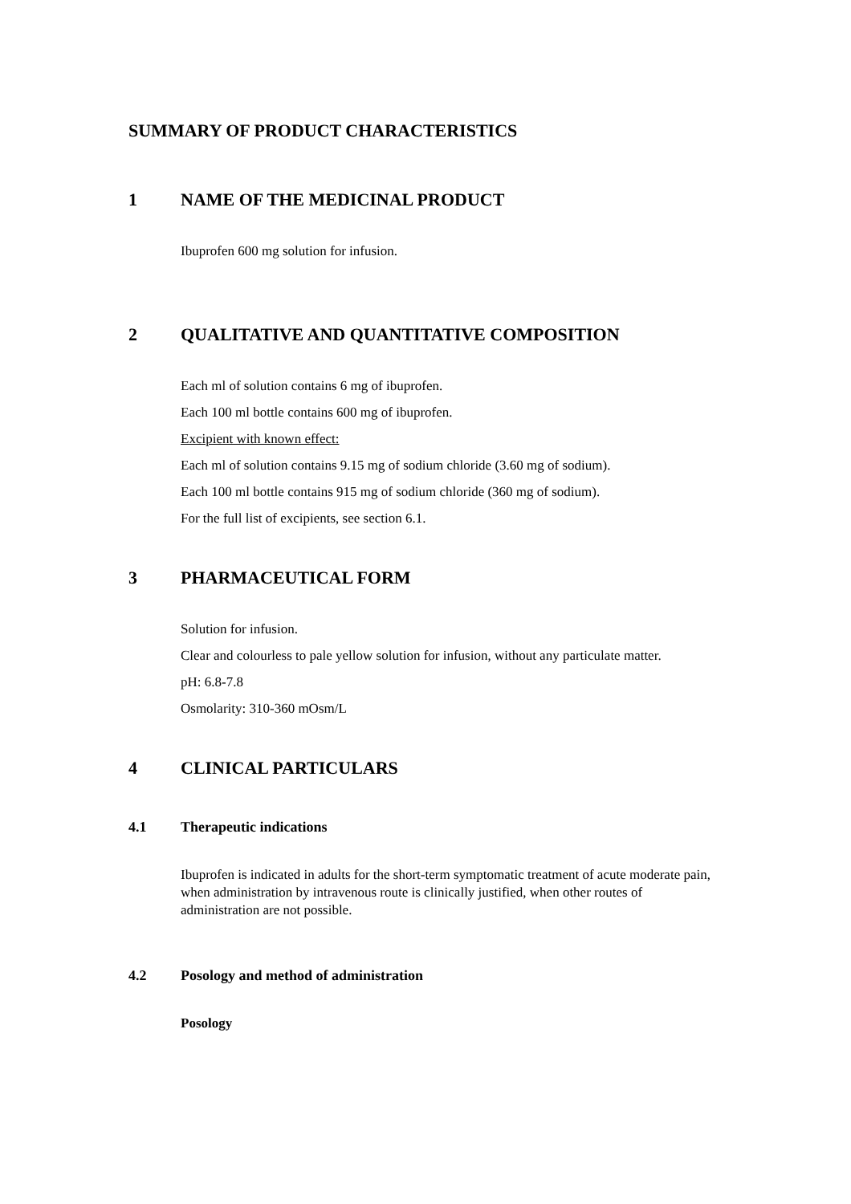SUMMARY OF PRODUCT CHARACTERISTICS
1 NAME OF THE MEDICINAL PRODUCT
Ibuprofen 600 mg solution for infusion.
2 QUALITATIVE AND QUANTITATIVE COMPOSITION
Each ml of solution contains 6 mg of ibuprofen.
Each 100 ml bottle contains 600 mg of ibuprofen.
Excipient with known effect:
Each ml of solution contains 9.15 mg of sodium chloride (3.60 mg of sodium).
Each 100 ml bottle contains 915 mg of sodium chloride (360 mg of sodium).
For the full list of excipients, see section 6.1.
3 PHARMACEUTICAL FORM
Solution for infusion.
Clear and colourless to pale yellow solution for infusion, without any particulate matter.
pH: 6.8-7.8
Osmolarity: 310-360 mOsm/L
4 CLINICAL PARTICULARS
4.1 Therapeutic indications
Ibuprofen is indicated in adults for the short-term symptomatic treatment of acute moderate pain, when administration by intravenous route is clinically justified, when other routes of administration are not possible.
4.2 Posology and method of administration
Posology